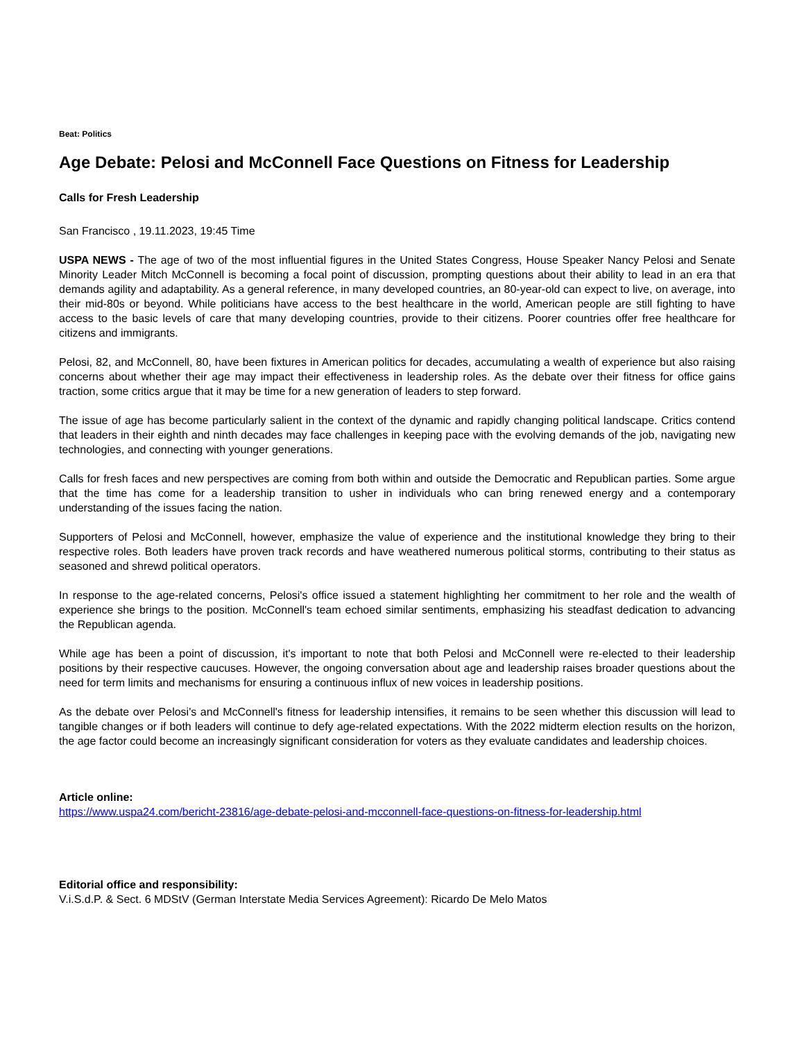Beat: Politics
Age Debate: Pelosi and McConnell Face Questions on Fitness for Leadership
Calls for Fresh Leadership
San Francisco , 19.11.2023, 19:45 Time
USPA NEWS - The age of two of the most influential figures in the United States Congress, House Speaker Nancy Pelosi and Senate Minority Leader Mitch McConnell is becoming a focal point of discussion, prompting questions about their ability to lead in an era that demands agility and adaptability. As a general reference, in many developed countries, an 80-year-old can expect to live, on average, into their mid-80s or beyond. While politicians have access to the best healthcare in the world, American people are still fighting to have access to the basic levels of care that many developing countries, provide to their citizens. Poorer countries offer free healthcare for citizens and immigrants.
Pelosi, 82, and McConnell, 80, have been fixtures in American politics for decades, accumulating a wealth of experience but also raising concerns about whether their age may impact their effectiveness in leadership roles. As the debate over their fitness for office gains traction, some critics argue that it may be time for a new generation of leaders to step forward.
The issue of age has become particularly salient in the context of the dynamic and rapidly changing political landscape. Critics contend that leaders in their eighth and ninth decades may face challenges in keeping pace with the evolving demands of the job, navigating new technologies, and connecting with younger generations.
Calls for fresh faces and new perspectives are coming from both within and outside the Democratic and Republican parties. Some argue that the time has come for a leadership transition to usher in individuals who can bring renewed energy and a contemporary understanding of the issues facing the nation.
Supporters of Pelosi and McConnell, however, emphasize the value of experience and the institutional knowledge they bring to their respective roles. Both leaders have proven track records and have weathered numerous political storms, contributing to their status as seasoned and shrewd political operators.
In response to the age-related concerns, Pelosi's office issued a statement highlighting her commitment to her role and the wealth of experience she brings to the position. McConnell's team echoed similar sentiments, emphasizing his steadfast dedication to advancing the Republican agenda.
While age has been a point of discussion, it's important to note that both Pelosi and McConnell were re-elected to their leadership positions by their respective caucuses. However, the ongoing conversation about age and leadership raises broader questions about the need for term limits and mechanisms for ensuring a continuous influx of new voices in leadership positions.
As the debate over Pelosi's and McConnell's fitness for leadership intensifies, it remains to be seen whether this discussion will lead to tangible changes or if both leaders will continue to defy age-related expectations. With the 2022 midterm election results on the horizon, the age factor could become an increasingly significant consideration for voters as they evaluate candidates and leadership choices.
Article online:
https://www.uspa24.com/bericht-23816/age-debate-pelosi-and-mcconnell-face-questions-on-fitness-for-leadership.html
Editorial office and responsibility:
V.i.S.d.P. & Sect. 6 MDStV (German Interstate Media Services Agreement): Ricardo De Melo Matos